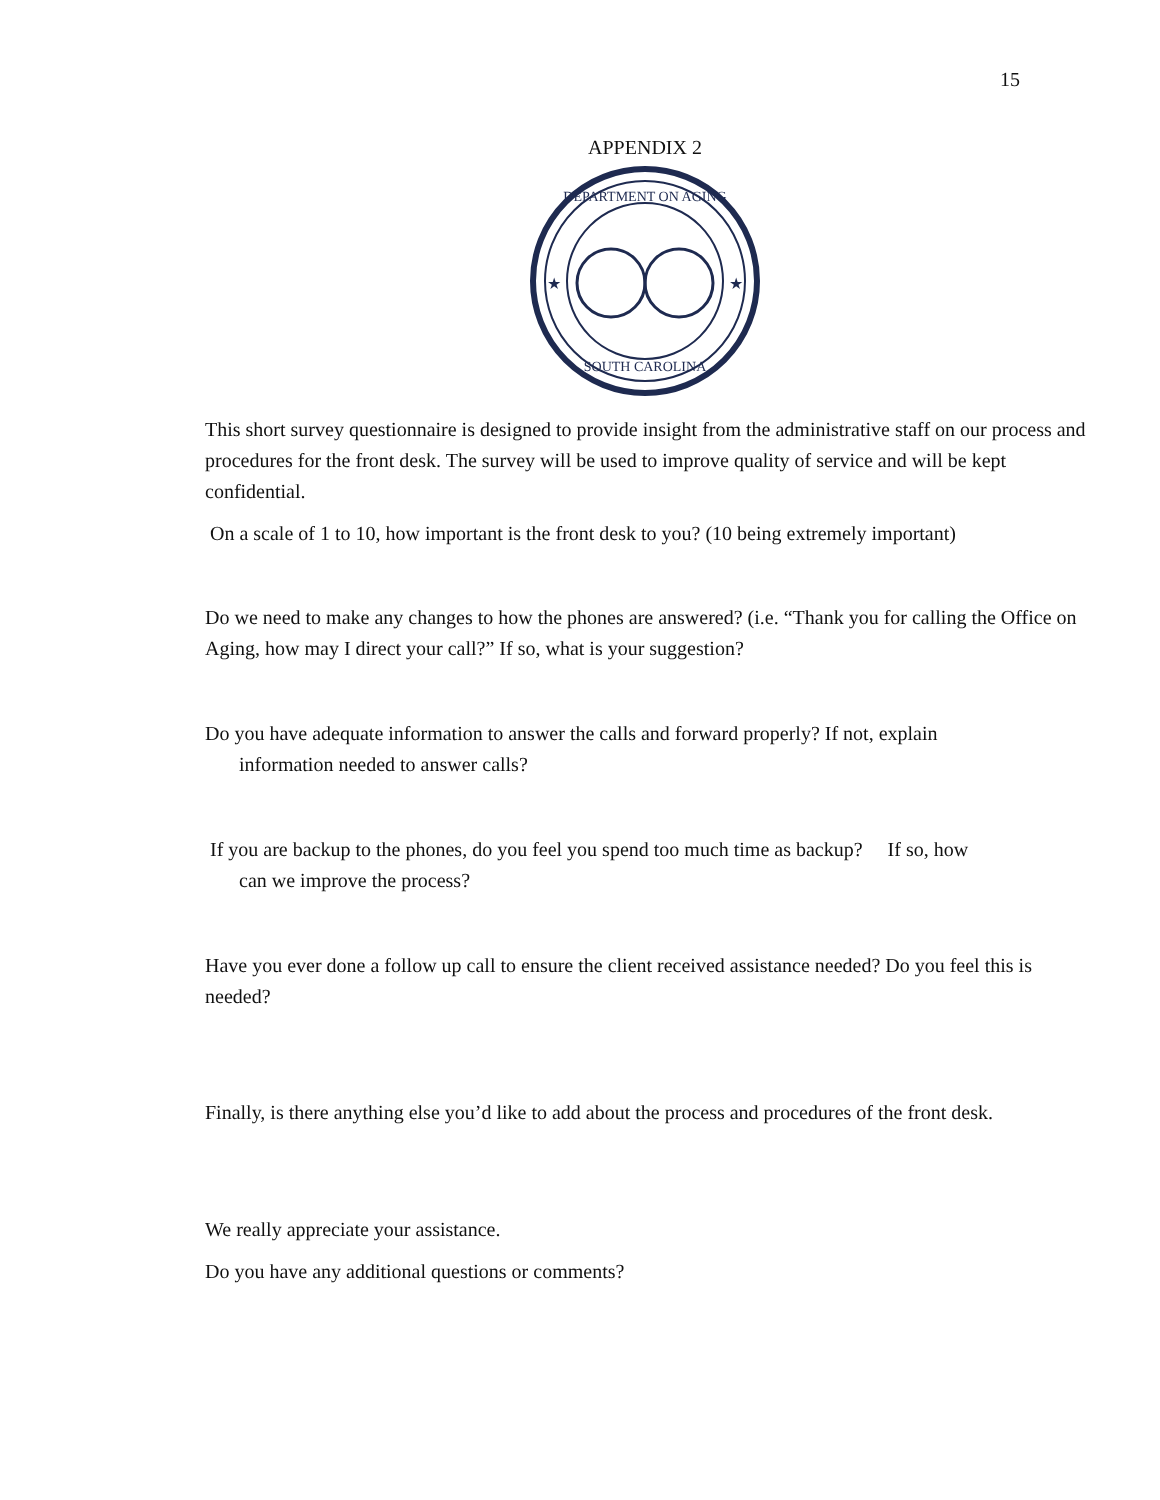15
APPENDIX 2
DEPARTMENT ON AGING
SOUTH CAROLINA
★
★
This short survey questionnaire is designed to provide insight from the administrative staff on our process and procedures for the front desk. The survey will be used to improve quality of service and will be kept confidential.
On a scale of 1 to 10, how important is the front desk to you? (10 being extremely important)
Do we need to make any changes to how the phones are answered? (i.e. “Thank you for calling the Office on Aging, how may I direct your call?” If so, what is your suggestion?
Do you have adequate information to answer the calls and forward properly? If not, explain
information needed to answer calls?
If you are backup to the phones, do you feel you spend too much time as backup? If so, how
can we improve the process?
Have you ever done a follow up call to ensure the client received assistance needed? Do you feel this is needed?
Finally, is there anything else you’d like to add about the process and procedures of the front desk.
We really appreciate your assistance.
Do you have any additional questions or comments?